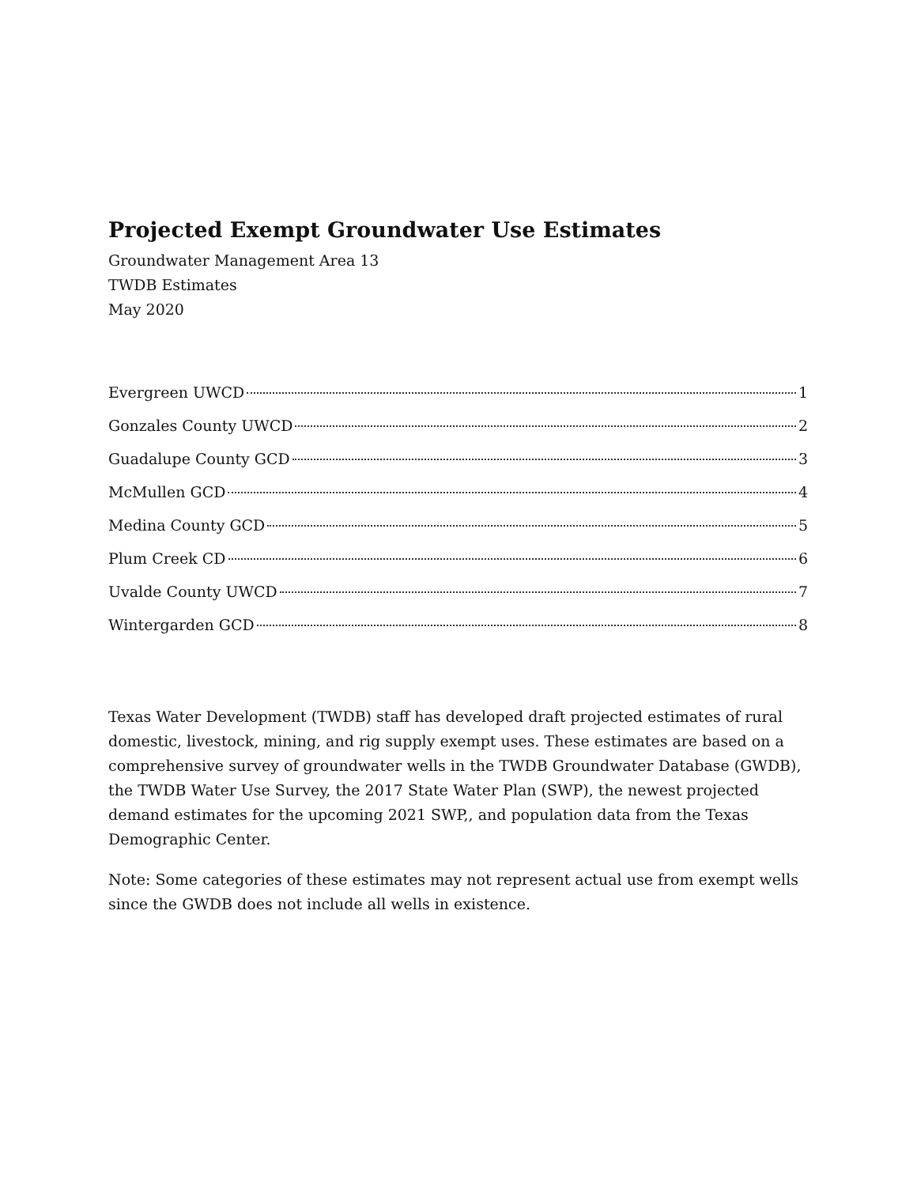Projected Exempt Groundwater Use Estimates
Groundwater Management Area 13
TWDB Estimates
May 2020
Evergreen UWCD 1
Gonzales County UWCD 2
Guadalupe County GCD 3
McMullen GCD 4
Medina County GCD 5
Plum Creek CD 6
Uvalde County UWCD 7
Wintergarden GCD 8
Texas Water Development (TWDB) staff has developed draft projected estimates of rural domestic, livestock, mining, and rig supply exempt uses. These estimates are based on a comprehensive survey of groundwater wells in the TWDB Groundwater Database (GWDB), the TWDB Water Use Survey, the 2017 State Water Plan (SWP), the newest projected demand estimates for the upcoming 2021 SWP,, and population data from the Texas Demographic Center.
Note: Some categories of these estimates may not represent actual use from exempt wells since the GWDB does not include all wells in existence.